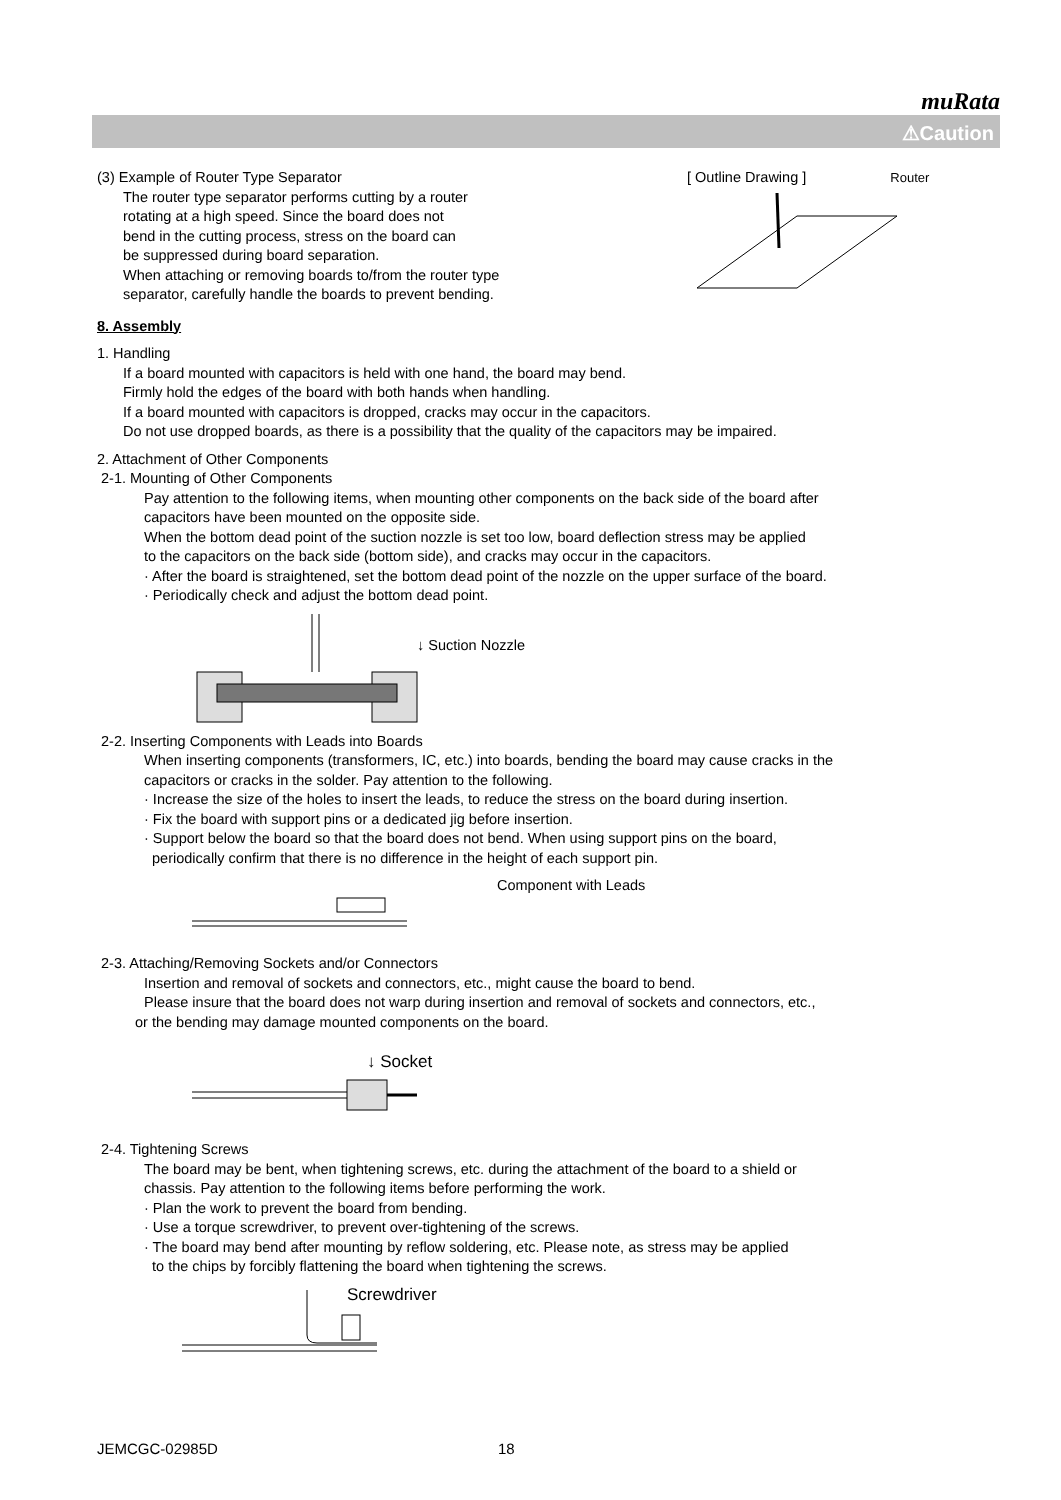muRata
⚠Caution
(3) Example of Router Type Separator
The router type separator performs cutting by a router
rotating at a high speed. Since the board does not
bend in the cutting process, stress on the board can
be suppressed during board separation.
When attaching or removing boards to/from the router type
separator, carefully handle the boards to prevent bending.
[ Outline Drawing ] Router
8. Assembly
1. Handling
If a board mounted with capacitors is held with one hand, the board may bend.
Firmly hold the edges of the board with both hands when handling.
If a board mounted with capacitors is dropped, cracks may occur in the capacitors.
Do not use dropped boards, as there is a possibility that the quality of the capacitors may be impaired.
2. Attachment of Other Components
2-1. Mounting of Other Components
Pay attention to the following items, when mounting other components on the back side of the board after
capacitors have been mounted on the opposite side.
When the bottom dead point of the suction nozzle is set too low, board deflection stress may be applied
to the capacitors on the back side (bottom side), and cracks may occur in the capacitors.
· After the board is straightened, set the bottom dead point of the nozzle on the upper surface of the board.
· Periodically check and adjust the bottom dead point.
↓ Suction Nozzle
2-2. Inserting Components with Leads into Boards
When inserting components (transformers, IC, etc.) into boards, bending the board may cause cracks in the
capacitors or cracks in the solder. Pay attention to the following.
· Increase the size of the holes to insert the leads, to reduce the stress on the board during insertion.
· Fix the board with support pins or a dedicated jig before insertion.
· Support below the board so that the board does not bend. When using support pins on the board,
periodically confirm that there is no difference in the height of each support pin.
Component with Leads
2-3. Attaching/Removing Sockets and/or Connectors
Insertion and removal of sockets and connectors, etc., might cause the board to bend.
Please insure that the board does not warp during insertion and removal of sockets and connectors, etc.,
or the bending may damage mounted components on the board.
↓ Socket
2-4. Tightening Screws
The board may be bent, when tightening screws, etc. during the attachment of the board to a shield or
chassis. Pay attention to the following items before performing the work.
· Plan the work to prevent the board from bending.
· Use a torque screwdriver, to prevent over-tightening of the screws.
· The board may bend after mounting by reflow soldering, etc. Please note, as stress may be applied
to the chips by forcibly flattening the board when tightening the screws.
Screwdriver
JEMCGC-02985D 18